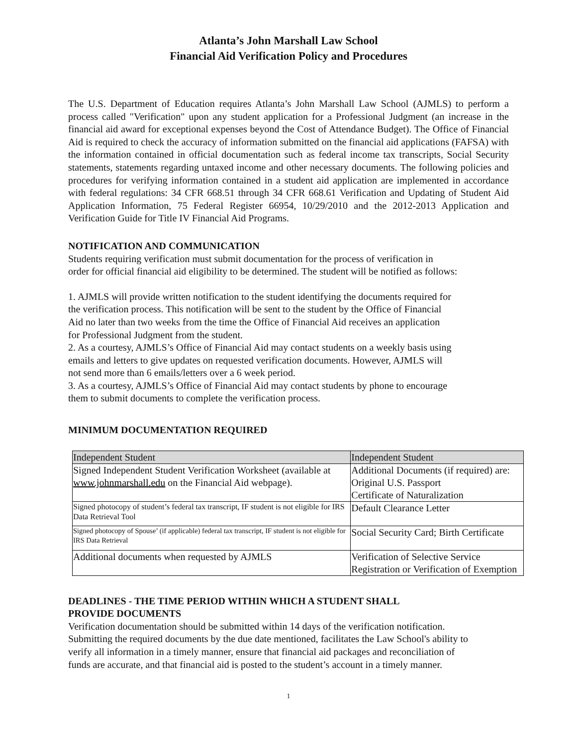Atlanta’s John Marshall Law School
Financial Aid Verification Policy and Procedures
The U.S. Department of Education requires Atlanta’s John Marshall Law School (AJMLS) to perform a process called "Verification" upon any student application for a Professional Judgment (an increase in the financial aid award for exceptional expenses beyond the Cost of Attendance Budget). The Office of Financial Aid is required to check the accuracy of information submitted on the financial aid applications (FAFSA) with the information contained in official documentation such as federal income tax transcripts, Social Security statements, statements regarding untaxed income and other necessary documents. The following policies and procedures for verifying information contained in a student aid application are implemented in accordance with federal regulations: 34 CFR 668.51 through 34 CFR 668.61 Verification and Updating of Student Aid Application Information, 75 Federal Register 66954, 10/29/2010 and the 2012-2013 Application and Verification Guide for Title IV Financial Aid Programs.
NOTIFICATION AND COMMUNICATION
Students requiring verification must submit documentation for the process of verification in
order for official financial aid eligibility to be determined. The student will be notified as follows:
1. AJMLS will provide written notification to the student identifying the documents required for
the verification process. This notification will be sent to the student by the Office of Financial
Aid no later than two weeks from the time the Office of Financial Aid receives an application
for Professional Judgment from the student.
2. As a courtesy, AJMLS’s Office of Financial Aid may contact students on a weekly basis using
emails and letters to give updates on requested verification documents. However, AJMLS will
not send more than 6 emails/letters over a 6 week period.
3. As a courtesy, AJMLS’s Office of Financial Aid may contact students by phone to encourage
them to submit documents to complete the verification process.
MINIMUM DOCUMENTATION REQUIRED
| Independent Student | Independent Student |
| Signed Independent Student Verification Worksheet (available at www.johnmarshall.edu on the Financial Aid webpage). | Additional Documents (if required) are: Original U.S. Passport Certificate of Naturalization |
| Signed photocopy of student’s federal tax transcript, IF student is not eligible for IRS Data Retrieval Tool | Default Clearance Letter |
| Signed photocopy of Spouse’ (if applicable) federal tax transcript, IF student is not eligible for IRS Data Retrieval | Social Security Card; Birth Certificate |
| Additional documents when requested by AJMLS | Verification of Selective Service Registration or Verification of Exemption |
DEADLINES - THE TIME PERIOD WITHIN WHICH A STUDENT SHALL
PROVIDE DOCUMENTS
Verification documentation should be submitted within 14 days of the verification notification.
Submitting the required documents by the due date mentioned, facilitates the Law School's ability to
verify all information in a timely manner, ensure that financial aid packages and reconciliation of
funds are accurate, and that financial aid is posted to the student’s account in a timely manner.
1